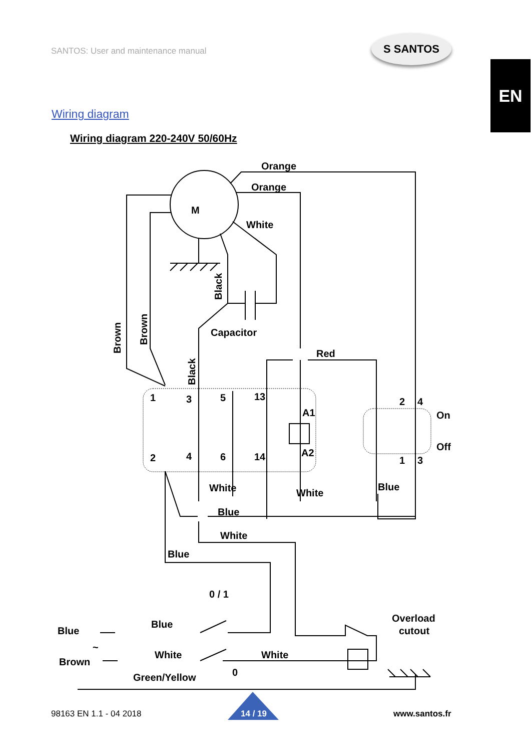SANTOS: User and maintenance manual
S SANTOS
EN
Wiring diagram
Wiring diagram 220-240V 50/60Hz
M
Orange
Orange
White
Capacitor
Red
1
3
5
13
A1
A2
2
4
6
14
On
Off
2
4
1
3
White
White
Blue
Blue
White
Blue
0 / 1
Overload
cutout
Blue
Blue
~
Brown
White
White
0
Green/Yellow
Brown
Brown
Black
Black
98163 EN 1.1 - 04 2018 14 / 19 www.santos.fr